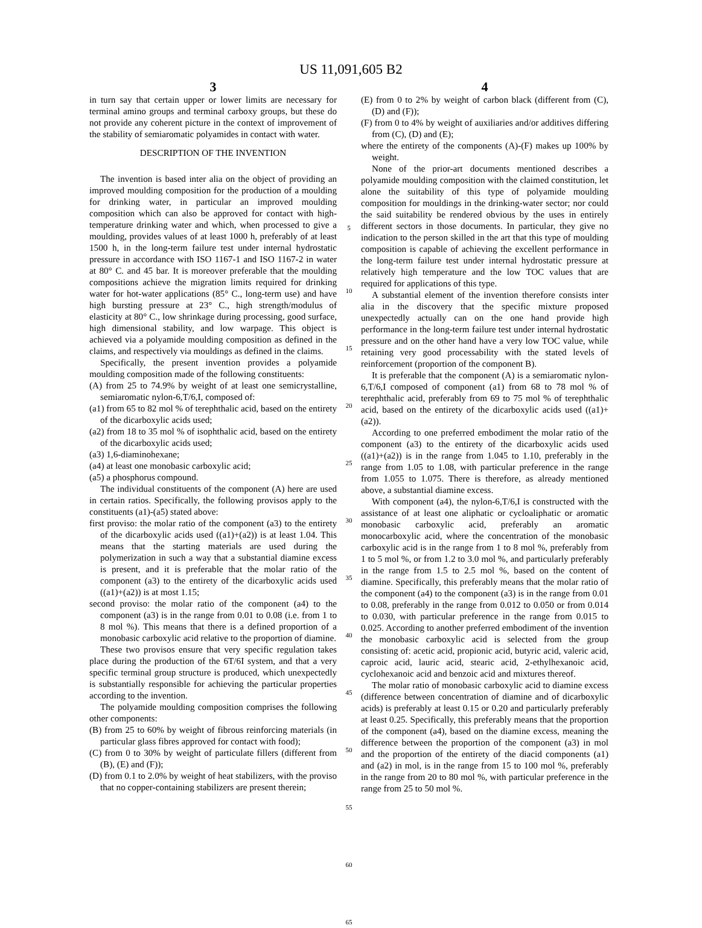US 11,091,605 B2
3
in turn say that certain upper or lower limits are necessary for terminal amino groups and terminal carboxy groups, but these do not provide any coherent picture in the context of improvement of the stability of semiaromatic polyamides in contact with water.
DESCRIPTION OF THE INVENTION
The invention is based inter alia on the object of providing an improved moulding composition for the production of a moulding for drinking water, in particular an improved moulding composition which can also be approved for contact with high-temperature drinking water and which, when processed to give a moulding, provides values of at least 1000 h, preferably of at least 1500 h, in the long-term failure test under internal hydrostatic pressure in accordance with ISO 1167-1 and ISO 1167-2 in water at 80° C. and 45 bar. It is moreover preferable that the moulding compositions achieve the migration limits required for drinking water for hot-water applications (85° C., long-term use) and have high bursting pressure at 23° C., high strength/modulus of elasticity at 80° C., low shrinkage during processing, good surface, high dimensional stability, and low warpage. This object is achieved via a polyamide moulding composition as defined in the claims, and respectively via mouldings as defined in the claims.
Specifically, the present invention provides a polyamide moulding composition made of the following constituents:
(A) from 25 to 74.9% by weight of at least one semicrystalline, semiaromatic nylon-6,T/6,I, composed of:
(a1) from 65 to 82 mol % of terephthalic acid, based on the entirety of the dicarboxylic acids used;
(a2) from 18 to 35 mol % of isophthalic acid, based on the entirety of the dicarboxylic acids used;
(a3) 1,6-diaminohexane;
(a4) at least one monobasic carboxylic acid;
(a5) a phosphorus compound.
The individual constituents of the component (A) here are used in certain ratios. Specifically, the following provisos apply to the constituents (a1)-(a5) stated above:
first proviso: the molar ratio of the component (a3) to the entirety of the dicarboxylic acids used ((a1)+(a2)) is at least 1.04. This means that the starting materials are used during the polymerization in such a way that a substantial diamine excess is present, and it is preferable that the molar ratio of the component (a3) to the entirety of the dicarboxylic acids used ((a1)+(a2)) is at most 1.15;
second proviso: the molar ratio of the component (a4) to the component (a3) is in the range from 0.01 to 0.08 (i.e. from 1 to 8 mol %). This means that there is a defined proportion of a monobasic carboxylic acid relative to the proportion of diamine.
These two provisos ensure that very specific regulation takes place during the production of the 6T/6I system, and that a very specific terminal group structure is produced, which unexpectedly is substantially responsible for achieving the particular properties according to the invention.
The polyamide moulding composition comprises the following other components:
(B) from 25 to 60% by weight of fibrous reinforcing materials (in particular glass fibres approved for contact with food);
(C) from 0 to 30% by weight of particulate fillers (different from (B), (E) and (F));
(D) from 0.1 to 2.0% by weight of heat stabilizers, with the proviso that no copper-containing stabilizers are present therein;
5
10
15
20
25
30
35
40
45
50
55
60
65
4
(E) from 0 to 2% by weight of carbon black (different from (C), (D) and (F));
(F) from 0 to 4% by weight of auxiliaries and/or additives differing from (C), (D) and (E);
where the entirety of the components (A)-(F) makes up 100% by weight.
None of the prior-art documents mentioned describes a polyamide moulding composition with the claimed constitution, let alone the suitability of this type of polyamide moulding composition for mouldings in the drinking-water sector; nor could the said suitability be rendered obvious by the uses in entirely different sectors in those documents. In particular, they give no indication to the person skilled in the art that this type of moulding composition is capable of achieving the excellent performance in the long-term failure test under internal hydrostatic pressure at relatively high temperature and the low TOC values that are required for applications of this type.
A substantial element of the invention therefore consists inter alia in the discovery that the specific mixture proposed unexpectedly actually can on the one hand provide high performance in the long-term failure test under internal hydrostatic pressure and on the other hand have a very low TOC value, while retaining very good processability with the stated levels of reinforcement (proportion of the component B).
It is preferable that the component (A) is a semiaromatic nylon-6,T/6,I composed of component (a1) from 68 to 78 mol % of terephthalic acid, preferably from 69 to 75 mol % of terephthalic acid, based on the entirety of the dicarboxylic acids used ((a1)+(a2)).
According to one preferred embodiment the molar ratio of the component (a3) to the entirety of the dicarboxylic acids used ((a1)+(a2)) is in the range from 1.045 to 1.10, preferably in the range from 1.05 to 1.08, with particular preference in the range from 1.055 to 1.075. There is therefore, as already mentioned above, a substantial diamine excess.
With component (a4), the nylon-6,T/6,I is constructed with the assistance of at least one aliphatic or cycloaliphatic or aromatic monobasic carboxylic acid, preferably an aromatic monocarboxylic acid, where the concentration of the monobasic carboxylic acid is in the range from 1 to 8 mol %, preferably from 1 to 5 mol %, or from 1.2 to 3.0 mol %, and particularly preferably in the range from 1.5 to 2.5 mol %, based on the content of diamine. Specifically, this preferably means that the molar ratio of the component (a4) to the component (a3) is in the range from 0.01 to 0.08, preferably in the range from 0.012 to 0.050 or from 0.014 to 0.030, with particular preference in the range from 0.015 to 0.025. According to another preferred embodiment of the invention the monobasic carboxylic acid is selected from the group consisting of: acetic acid, propionic acid, butyric acid, valeric acid, caproic acid, lauric acid, stearic acid, 2-ethylhexanoic acid, cyclohexanoic acid and benzoic acid and mixtures thereof.
The molar ratio of monobasic carboxylic acid to diamine excess (difference between concentration of diamine and of dicarboxylic acids) is preferably at least 0.15 or 0.20 and particularly preferably at least 0.25. Specifically, this preferably means that the proportion of the component (a4), based on the diamine excess, meaning the difference between the proportion of the component (a3) in mol and the proportion of the entirety of the diacid components (a1) and (a2) in mol, is in the range from 15 to 100 mol %, preferably in the range from 20 to 80 mol %, with particular preference in the range from 25 to 50 mol %.